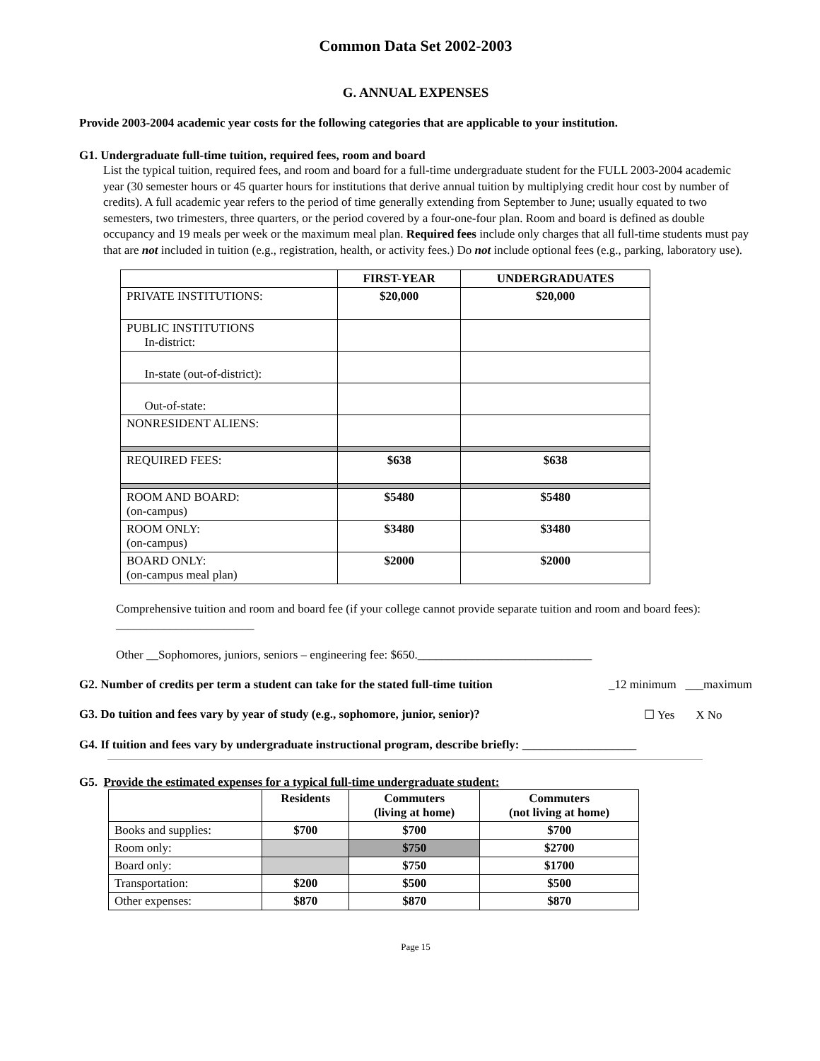Common Data Set 2002-2003
G. ANNUAL EXPENSES
Provide 2003-2004 academic year costs for the following categories that are applicable to your institution.
G1. Undergraduate full-time tuition, required fees, room and board
List the typical tuition, required fees, and room and board for a full-time undergraduate student for the FULL 2003-2004 academic year (30 semester hours or 45 quarter hours for institutions that derive annual tuition by multiplying credit hour cost by number of credits). A full academic year refers to the period of time generally extending from September to June; usually equated to two semesters, two trimesters, three quarters, or the period covered by a four-one-four plan. Room and board is defined as double occupancy and 19 meals per week or the maximum meal plan. Required fees include only charges that all full-time students must pay that are not included in tuition (e.g., registration, health, or activity fees.) Do not include optional fees (e.g., parking, laboratory use).
| | FIRST-YEAR | UNDERGRADUATES |
| --- | --- | --- |
| PRIVATE INSTITUTIONS: | $20,000 | $20,000 |
| PUBLIC INSTITUTIONS In-district: | | |
| In-state (out-of-district): | | |
| Out-of-state: | | |
| NONRESIDENT ALIENS: | | |
| REQUIRED FEES: | $638 | $638 |
| ROOM AND BOARD: (on-campus) | $5480 | $5480 |
| ROOM ONLY: (on-campus) | $3480 | $3480 |
| BOARD ONLY: (on-campus meal plan) | $2000 | $2000 |
Comprehensive tuition and room and board fee (if your college cannot provide separate tuition and room and board fees): _______________________
Other __Sophomores, juniors, seniors – engineering fee: $650._____________________________
G2. Number of credits per term a student can take for the stated full-time tuition _12 minimum ___maximum
G3. Do tuition and fees vary by year of study (e.g., sophomore, junior, senior)? ☐ Yes X No
G4. If tuition and fees vary by undergraduate instructional program, describe briefly: ___________________
G5. Provide the estimated expenses for a typical full-time undergraduate student:
| | Residents | Commuters (living at home) | Commuters (not living at home) |
| --- | --- | --- | --- |
| Books and supplies: | $700 | $700 | $700 |
| Room only: | | $750 | $2700 |
| Board only: | | $750 | $1700 |
| Transportation: | $200 | $500 | $500 |
| Other expenses: | $870 | $870 | $870 |
Page 15